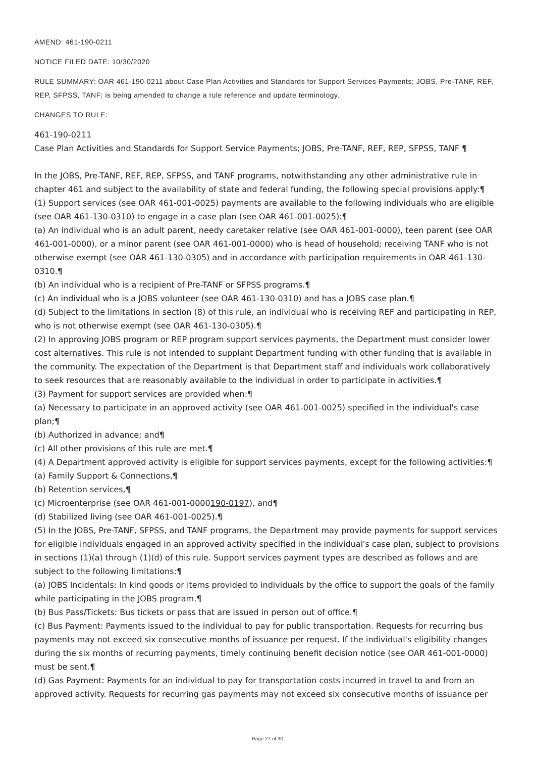AMEND: 461-190-0211
NOTICE FILED DATE: 10/30/2020
RULE SUMMARY: OAR 461-190-0211 about Case Plan Activities and Standards for Support Services Payments; JOBS, Pre-TANF, REF, REP, SFPSS, TANF; is being amended to change a rule reference and update terminology.
CHANGES TO RULE:
461-190-0211
Case Plan Activities and Standards for Support Service Payments; JOBS, Pre-TANF, REF, REP, SFPSS, TANF ¶
In the JOBS, Pre-TANF, REF, REP, SFPSS, and TANF programs, notwithstanding any other administrative rule in chapter 461 and subject to the availability of state and federal funding, the following special provisions apply:¶
(1) Support services (see OAR 461-001-0025) payments are available to the following individuals who are eligible (see OAR 461-130-0310) to engage in a case plan (see OAR 461-001-0025):¶
(a) An individual who is an adult parent, needy caretaker relative (see OAR 461-001-0000), teen parent (see OAR 461-001-0000), or a minor parent (see OAR 461-001-0000) who is head of household; receiving TANF who is not otherwise exempt (see OAR 461-130-0305) and in accordance with participation requirements in OAR 461-130-0310.¶
(b) An individual who is a recipient of Pre-TANF or SFPSS programs.¶
(c) An individual who is a JOBS volunteer (see OAR 461-130-0310) and has a JOBS case plan.¶
(d) Subject to the limitations in section (8) of this rule, an individual who is receiving REF and participating in REP, who is not otherwise exempt (see OAR 461-130-0305).¶
(2) In approving JOBS program or REP program support services payments, the Department must consider lower cost alternatives. This rule is not intended to supplant Department funding with other funding that is available in the community. The expectation of the Department is that Department staff and individuals work collaboratively to seek resources that are reasonably available to the individual in order to participate in activities.¶
(3) Payment for support services are provided when:¶
(a) Necessary to participate in an approved activity (see OAR 461-001-0025) specified in the individual's case plan;¶
(b) Authorized in advance; and¶
(c) All other provisions of this rule are met.¶
(4) A Department approved activity is eligible for support services payments, except for the following activities:¶
(a) Family Support & Connections,¶
(b) Retention services,¶
(c) Microenterprise (see OAR 461-001-0000190-0197), and¶
(d) Stabilized living (see OAR 461-001-0025).¶
(5) In the JOBS, Pre-TANF, SFPSS, and TANF programs, the Department may provide payments for support services for eligible individuals engaged in an approved activity specified in the individual's case plan, subject to provisions in sections (1)(a) through (1)(d) of this rule. Support services payment types are described as follows and are subject to the following limitations:¶
(a) JOBS Incidentals: In kind goods or items provided to individuals by the office to support the goals of the family while participating in the JOBS program.¶
(b) Bus Pass/Tickets: Bus tickets or pass that are issued in person out of office.¶
(c) Bus Payment: Payments issued to the individual to pay for public transportation. Requests for recurring bus payments may not exceed six consecutive months of issuance per request. If the individual's eligibility changes during the six months of recurring payments, timely continuing benefit decision notice (see OAR 461-001-0000) must be sent.¶
(d) Gas Payment: Payments for an individual to pay for transportation costs incurred in travel to and from an approved activity. Requests for recurring gas payments may not exceed six consecutive months of issuance per
Page 27 of 30